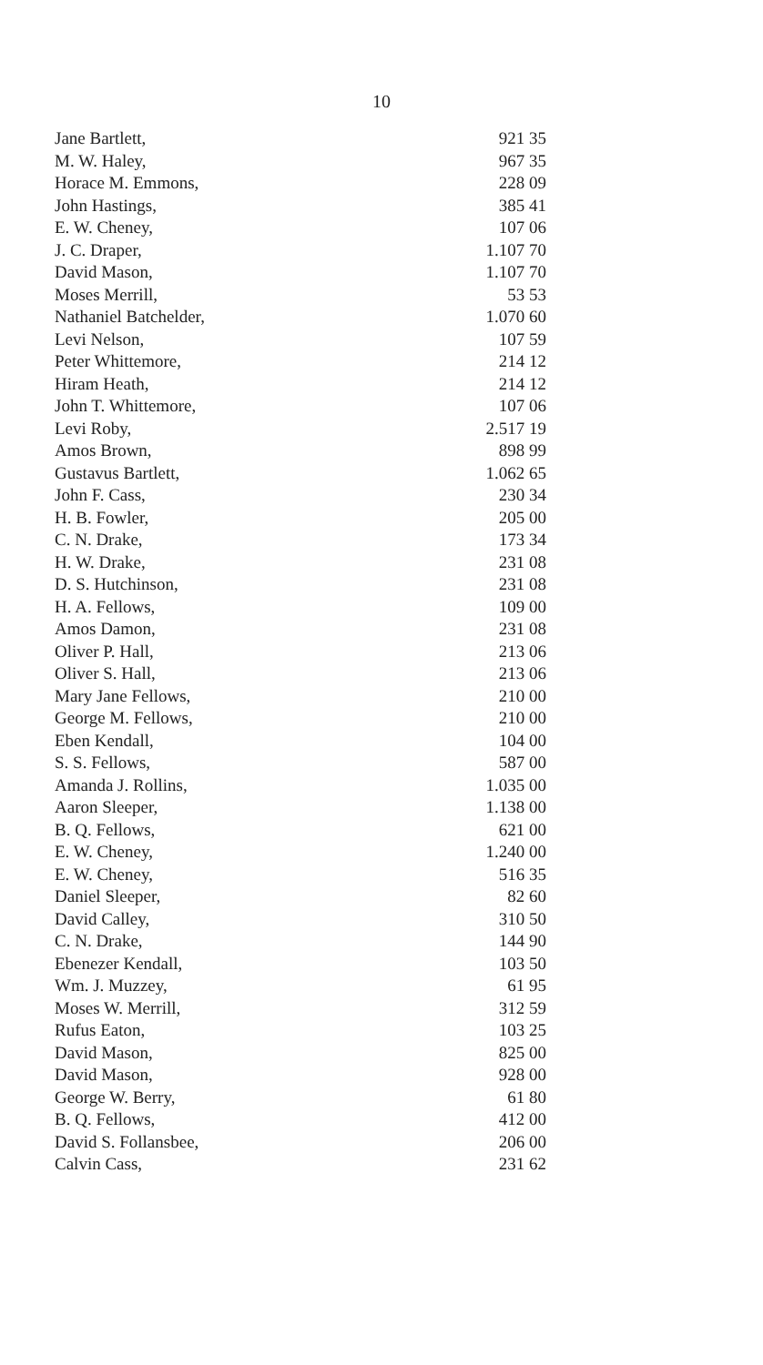10
| Jane Bartlett, | 921 35 |
| M. W. Haley, | 967 35 |
| Horace M. Emmons, | 228 09 |
| John Hastings, | 385 41 |
| E. W. Cheney, | 107 06 |
| J. C. Draper, | 1.107 70 |
| David Mason, | 1.107 70 |
| Moses Merrill, | 53 53 |
| Nathaniel Batchelder, | 1.070 60 |
| Levi Nelson, | 107 59 |
| Peter Whittemore, | 214 12 |
| Hiram Heath, | 214 12 |
| John T. Whittemore, | 107 06 |
| Levi Roby, | 2.517 19 |
| Amos Brown, | 898 99 |
| Gustavus Bartlett, | 1.062 65 |
| John F. Cass, | 230 34 |
| H. B. Fowler, | 205 00 |
| C. N. Drake, | 173 34 |
| H. W. Drake, | 231 08 |
| D. S. Hutchinson, | 231 08 |
| H. A. Fellows, | 109 00 |
| Amos Damon, | 231 08 |
| Oliver P. Hall, | 213 06 |
| Oliver S. Hall, | 213 06 |
| Mary Jane Fellows, | 210 00 |
| George M. Fellows, | 210 00 |
| Eben Kendall, | 104 00 |
| S. S. Fellows, | 587 00 |
| Amanda J. Rollins, | 1.035 00 |
| Aaron Sleeper, | 1.138 00 |
| B. Q. Fellows, | 621 00 |
| E. W. Cheney, | 1.240 00 |
| E. W. Cheney, | 516 35 |
| Daniel Sleeper, | 82 60 |
| David Calley, | 310 50 |
| C. N. Drake, | 144 90 |
| Ebenezer Kendall, | 103 50 |
| Wm. J. Muzzey, | 61 95 |
| Moses W. Merrill, | 312 59 |
| Rufus Eaton, | 103 25 |
| David Mason, | 825 00 |
| David Mason, | 928 00 |
| George W. Berry, | 61 80 |
| B. Q. Fellows, | 412 00 |
| David S. Follansbee, | 206 00 |
| Calvin Cass, | 231 62 |